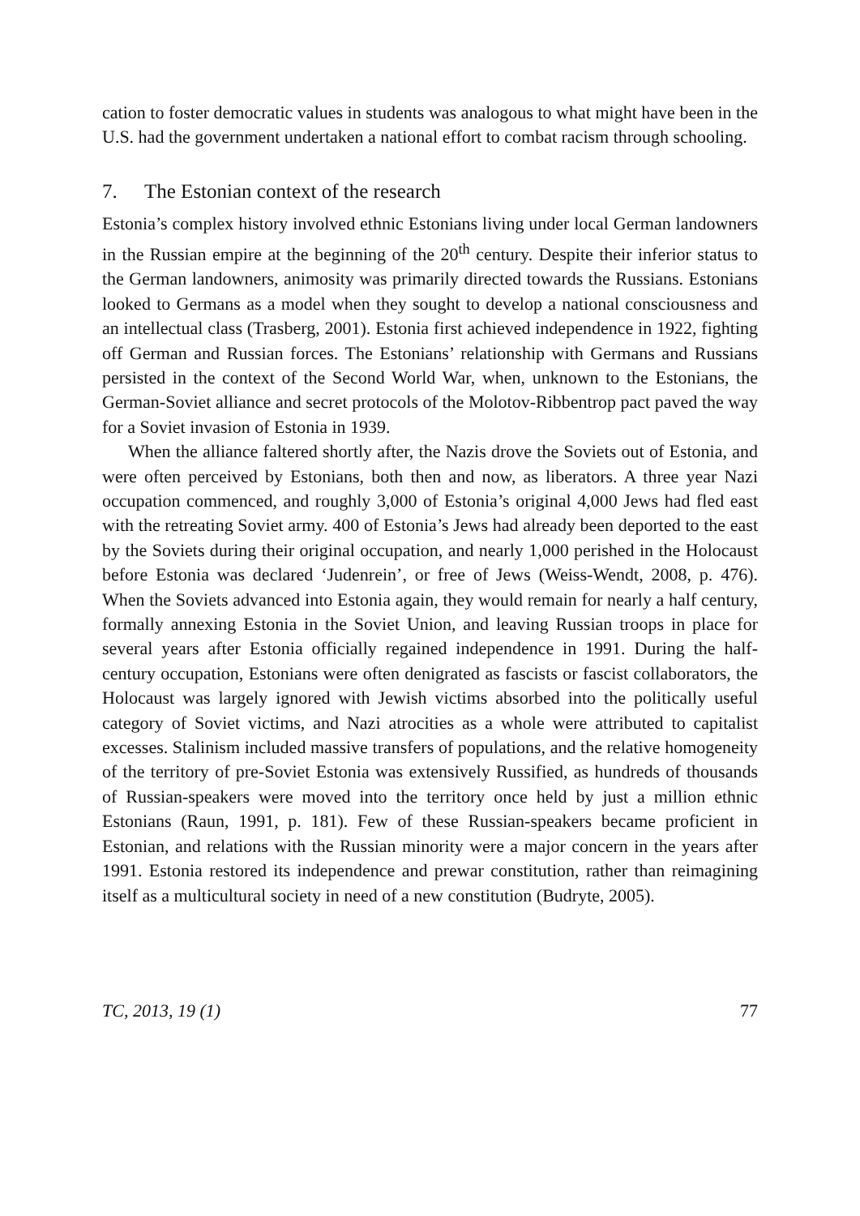cation to foster democratic values in students was analogous to what might have been in the U.S. had the government undertaken a national effort to combat racism through schooling.
7. The Estonian context of the research
Estonia’s complex history involved ethnic Estonians living under local German landowners in the Russian empire at the beginning of the 20<sup>th</sup> century. Despite their inferior status to the German landowners, animosity was primarily directed towards the Russians. Estonians looked to Germans as a model when they sought to develop a national consciousness and an intellectual class (Trasberg, 2001). Estonia first achieved independence in 1922, fighting off German and Russian forces. The Estonians’ relationship with Germans and Russians persisted in the context of the Second World War, when, unknown to the Estonians, the German-Soviet alliance and secret protocols of the Molotov-Ribbentrop pact paved the way for a Soviet invasion of Estonia in 1939.
When the alliance faltered shortly after, the Nazis drove the Soviets out of Estonia, and were often perceived by Estonians, both then and now, as liberators. A three year Nazi occupation commenced, and roughly 3,000 of Estonia’s original 4,000 Jews had fled east with the retreating Soviet army. 400 of Estonia’s Jews had already been deported to the east by the Soviets during their original occupation, and nearly 1,000 perished in the Holocaust before Estonia was declared ‘Judenrein’, or free of Jews (Weiss-Wendt, 2008, p. 476). When the Soviets advanced into Estonia again, they would remain for nearly a half century, formally annexing Estonia in the Soviet Union, and leaving Russian troops in place for several years after Estonia officially regained independence in 1991. During the half-century occupation, Estonians were often denigrated as fascists or fascist collaborators, the Holocaust was largely ignored with Jewish victims absorbed into the politically useful category of Soviet victims, and Nazi atrocities as a whole were attributed to capitalist excesses. Stalinism included massive transfers of populations, and the relative homogeneity of the territory of pre-Soviet Estonia was extensively Russified, as hundreds of thousands of Russian-speakers were moved into the territory once held by just a million ethnic Estonians (Raun, 1991, p. 181). Few of these Russian-speakers became proficient in Estonian, and relations with the Russian minority were a major concern in the years after 1991. Estonia restored its independence and prewar constitution, rather than reimagining itself as a multicultural society in need of a new constitution (Budryte, 2005).
TC, 2013, 19 (1) 77